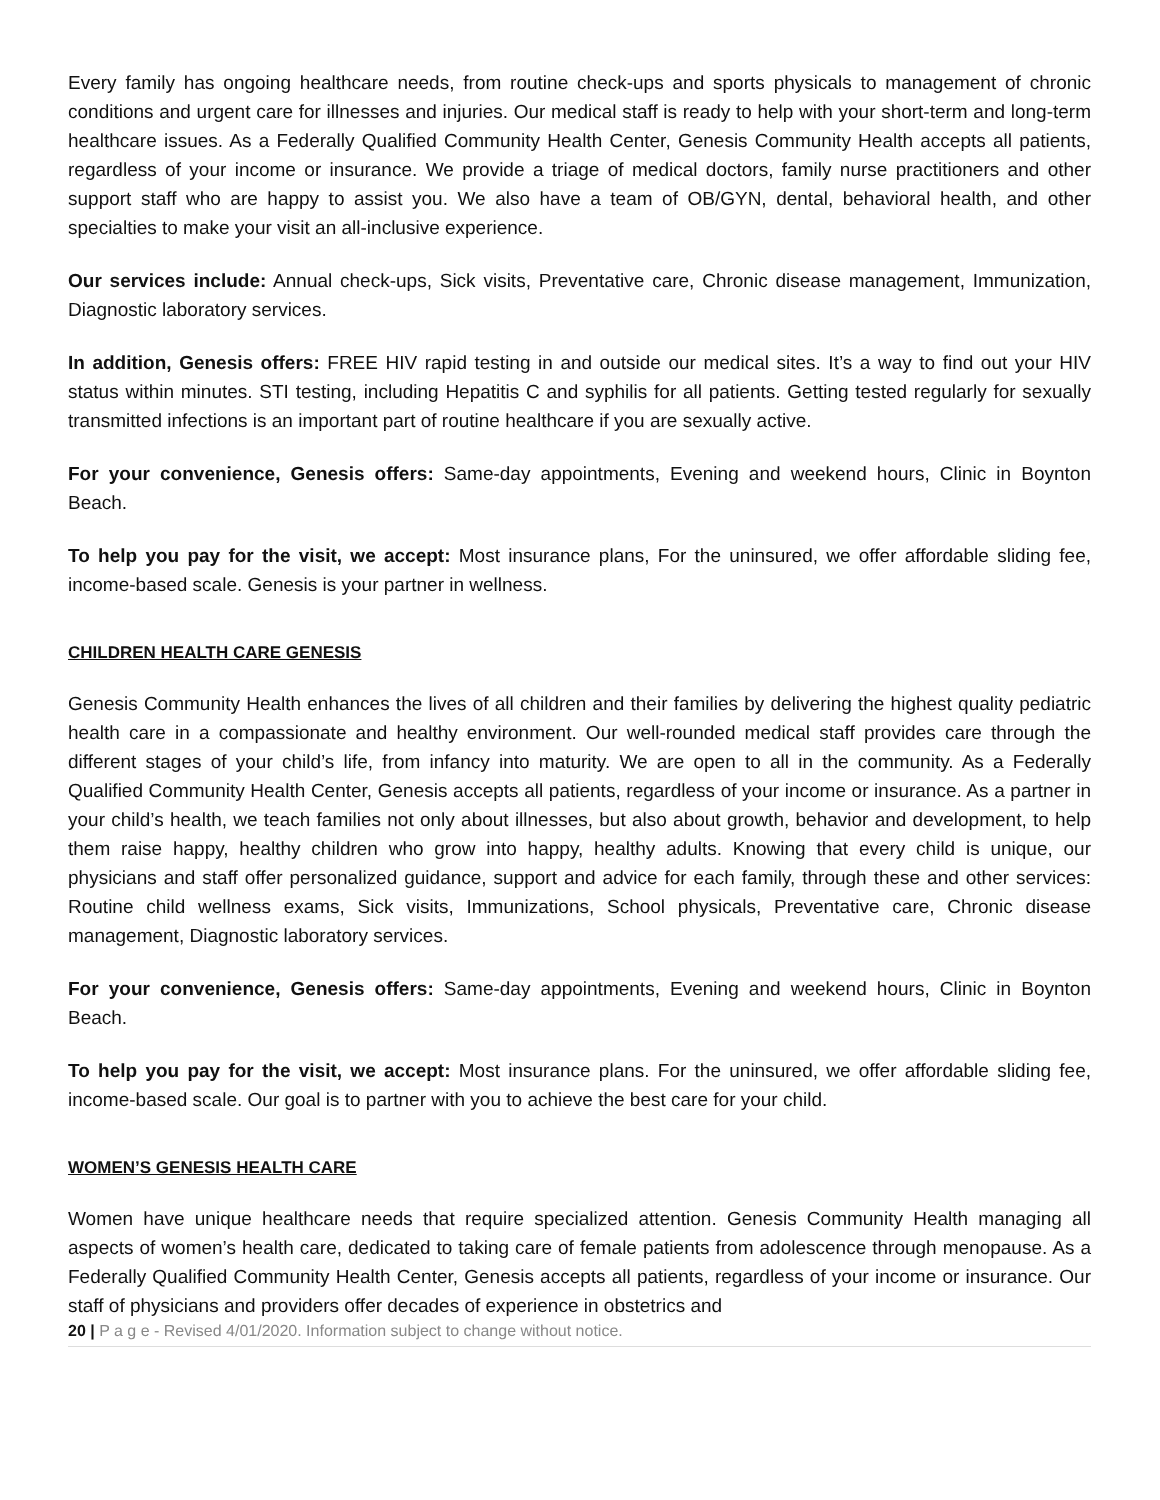Every family has ongoing healthcare needs, from routine check-ups and sports physicals to management of chronic conditions and urgent care for illnesses and injuries. Our medical staff is ready to help with your short-term and long-term healthcare issues. As a Federally Qualified Community Health Center, Genesis Community Health accepts all patients, regardless of your income or insurance. We provide a triage of medical doctors, family nurse practitioners and other support staff who are happy to assist you. We also have a team of OB/GYN, dental, behavioral health, and other specialties to make your visit an all-inclusive experience.
Our services include: Annual check-ups, Sick visits, Preventative care, Chronic disease management, Immunization, Diagnostic laboratory services.
In addition, Genesis offers: FREE HIV rapid testing in and outside our medical sites. It’s a way to find out your HIV status within minutes. STI testing, including Hepatitis C and syphilis for all patients. Getting tested regularly for sexually transmitted infections is an important part of routine healthcare if you are sexually active.
For your convenience, Genesis offers: Same-day appointments, Evening and weekend hours, Clinic in Boynton Beach.
To help you pay for the visit, we accept: Most insurance plans, For the uninsured, we offer affordable sliding fee, income-based scale. Genesis is your partner in wellness.
CHILDREN HEALTH CARE GENESIS
Genesis Community Health enhances the lives of all children and their families by delivering the highest quality pediatric health care in a compassionate and healthy environment. Our well-rounded medical staff provides care through the different stages of your child’s life, from infancy into maturity. We are open to all in the community. As a Federally Qualified Community Health Center, Genesis accepts all patients, regardless of your income or insurance. As a partner in your child’s health, we teach families not only about illnesses, but also about growth, behavior and development, to help them raise happy, healthy children who grow into happy, healthy adults. Knowing that every child is unique, our physicians and staff offer personalized guidance, support and advice for each family, through these and other services: Routine child wellness exams, Sick visits, Immunizations, School physicals, Preventative care, Chronic disease management, Diagnostic laboratory services.
For your convenience, Genesis offers: Same-day appointments, Evening and weekend hours, Clinic in Boynton Beach.
To help you pay for the visit, we accept: Most insurance plans. For the uninsured, we offer affordable sliding fee, income-based scale. Our goal is to partner with you to achieve the best care for your child.
WOMEN’S GENESIS HEALTH CARE
Women have unique healthcare needs that require specialized attention. Genesis Community Health managing all aspects of women’s health care, dedicated to taking care of female patients from adolescence through menopause. As a Federally Qualified Community Health Center, Genesis accepts all patients, regardless of your income or insurance. Our staff of physicians and providers offer decades of experience in obstetrics and
20 | P a g e - Revised 4/01/2020. Information subject to change without notice.